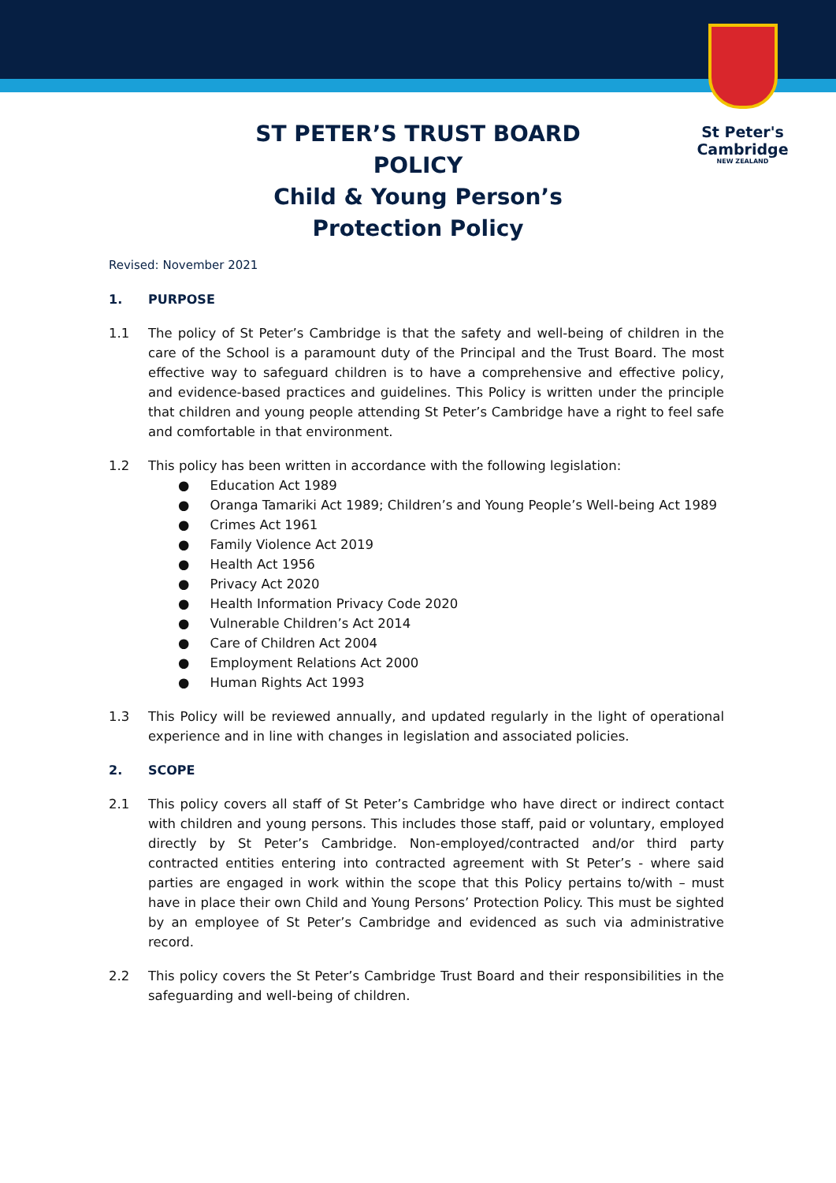St Peter's
Cambridge
NEW ZEALAND
ST PETER’S TRUST BOARD
POLICY
Child & Young Person’s
Protection Policy
Revised: November 2021
1. PURPOSE
1.1 The policy of St Peter’s Cambridge is that the safety and well-being of children in the care of the School is a paramount duty of the Principal and the Trust Board. The most effective way to safeguard children is to have a comprehensive and effective policy, and evidence-based practices and guidelines. This Policy is written under the principle that children and young people attending St Peter’s Cambridge have a right to feel safe and comfortable in that environment.
1.2 This policy has been written in accordance with the following legislation:
● Education Act 1989
● Oranga Tamariki Act 1989; Children’s and Young People’s Well-being Act 1989
● Crimes Act 1961
● Family Violence Act 2019
● Health Act 1956
● Privacy Act 2020
● Health Information Privacy Code 2020
● Vulnerable Children’s Act 2014
● Care of Children Act 2004
● Employment Relations Act 2000
● Human Rights Act 1993
1.3 This Policy will be reviewed annually, and updated regularly in the light of operational experience and in line with changes in legislation and associated policies.
2. SCOPE
2.1 This policy covers all staff of St Peter’s Cambridge who have direct or indirect contact with children and young persons. This includes those staff, paid or voluntary, employed directly by St Peter’s Cambridge. Non-employed/contracted and/or third party contracted entities entering into contracted agreement with St Peter’s - where said parties are engaged in work within the scope that this Policy pertains to/with – must have in place their own Child and Young Persons’ Protection Policy. This must be sighted by an employee of St Peter’s Cambridge and evidenced as such via administrative record.
2.2 This policy covers the St Peter’s Cambridge Trust Board and their responsibilities in the safeguarding and well-being of children.